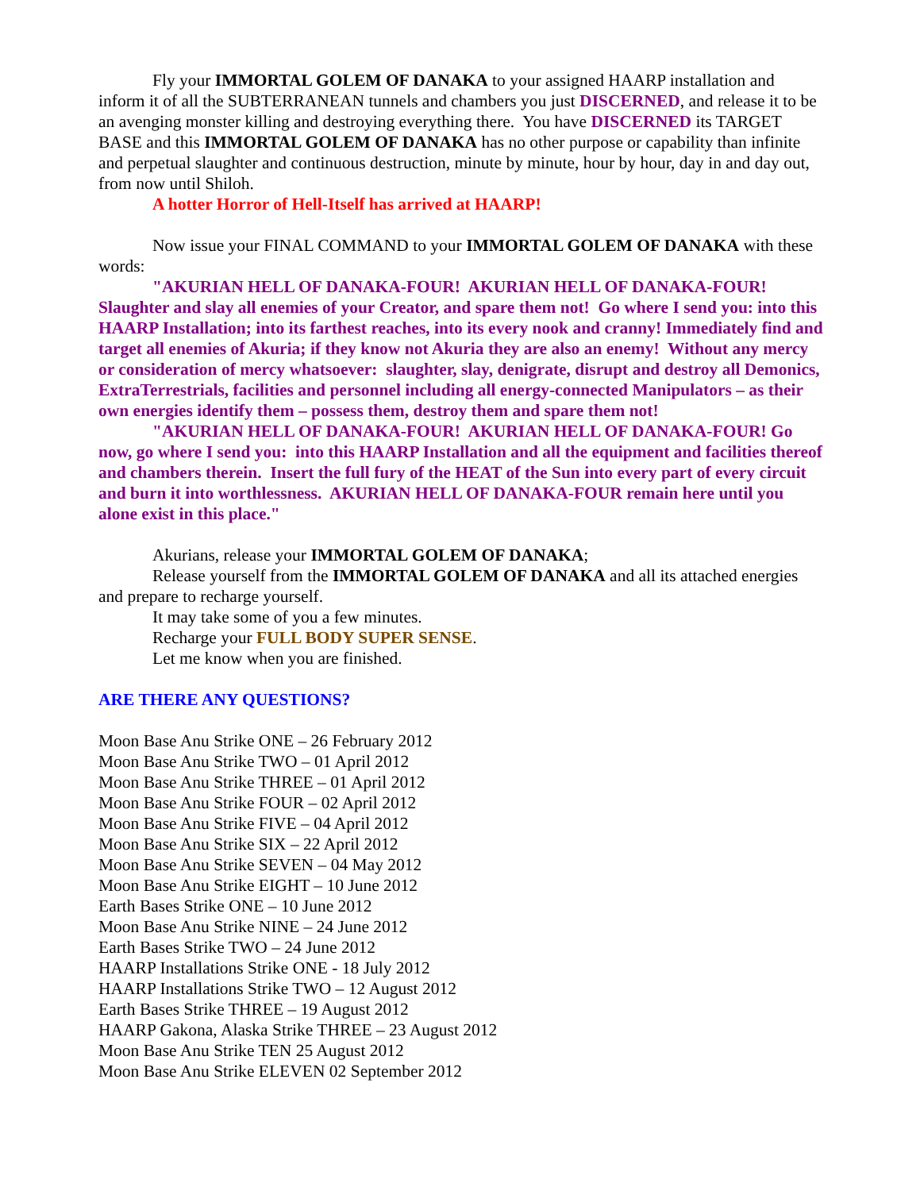Fly your IMMORTAL GOLEM OF DANAKA to your assigned HAARP installation and inform it of all the SUBTERRANEAN tunnels and chambers you just DISCERNED, and release it to be an avenging monster killing and destroying everything there. You have DISCERNED its TARGET BASE and this IMMORTAL GOLEM OF DANAKA has no other purpose or capability than infinite and perpetual slaughter and continuous destruction, minute by minute, hour by hour, day in and day out, from now until Shiloh.
A hotter Horror of Hell-Itself has arrived at HAARP!
Now issue your FINAL COMMAND to your IMMORTAL GOLEM OF DANAKA with these words:
"AKURIAN HELL OF DANAKA-FOUR! AKURIAN HELL OF DANAKA-FOUR! Slaughter and slay all enemies of your Creator, and spare them not! Go where I send you: into this HAARP Installation; into its farthest reaches, into its every nook and cranny! Immediately find and target all enemies of Akuria; if they know not Akuria they are also an enemy! Without any mercy or consideration of mercy whatsoever: slaughter, slay, denigrate, disrupt and destroy all Demonics, ExtraTerrestrials, facilities and personnel including all energy-connected Manipulators – as their own energies identify them – possess them, destroy them and spare them not!
"AKURIAN HELL OF DANAKA-FOUR! AKURIAN HELL OF DANAKA-FOUR! Go now, go where I send you: into this HAARP Installation and all the equipment and facilities thereof and chambers therein. Insert the full fury of the HEAT of the Sun into every part of every circuit and burn it into worthlessness. AKURIAN HELL OF DANAKA-FOUR remain here until you alone exist in this place."
Akurians, release your IMMORTAL GOLEM OF DANAKA;
Release yourself from the IMMORTAL GOLEM OF DANAKA and all its attached energies and prepare to recharge yourself.
It may take some of you a few minutes.
Recharge your FULL BODY SUPER SENSE.
Let me know when you are finished.
ARE THERE ANY QUESTIONS?
Moon Base Anu Strike ONE – 26 February 2012
Moon Base Anu Strike TWO – 01 April 2012
Moon Base Anu Strike THREE – 01 April 2012
Moon Base Anu Strike FOUR – 02 April 2012
Moon Base Anu Strike FIVE – 04 April 2012
Moon Base Anu Strike SIX – 22 April 2012
Moon Base Anu Strike SEVEN – 04 May 2012
Moon Base Anu Strike EIGHT – 10 June 2012
Earth Bases Strike ONE – 10 June 2012
Moon Base Anu Strike NINE – 24 June 2012
Earth Bases Strike TWO – 24 June 2012
HAARP Installations Strike ONE - 18 July 2012
HAARP Installations Strike TWO – 12 August 2012
Earth Bases Strike THREE – 19 August 2012
HAARP Gakona, Alaska Strike THREE – 23 August 2012
Moon Base Anu Strike TEN 25 August 2012
Moon Base Anu Strike ELEVEN 02 September 2012